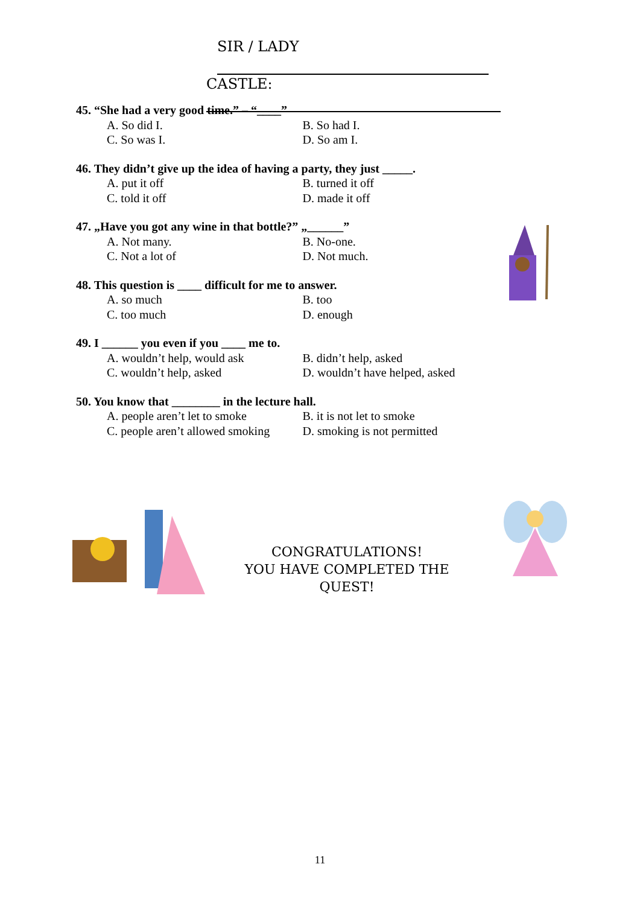SIR / LADY
CASTLE:
45. “She had a very good time.” – “____”
A. So did I. B. So had I.
C. So was I. D. So am I.
46. They didn’t give up the idea of having a party, they just _____.
A. put it off B. turned it off
C. told it off D. made it off
47. „Have you got any wine in that bottle?” „______”
A. Not many. B. No-one.
C. Not a lot of D. Not much.
48. This question is ____ difficult for me to answer.
A. so much B. too
C. too much D. enough
49. I ______ you even if you ____ me to.
A. wouldn’t help, would ask B. didn’t help, asked
C. wouldn’t help, asked D. wouldn’t have helped, asked
50. You know that ________ in the lecture hall.
A. people aren’t let to smoke B. it is not let to smoke
C. people aren’t allowed smoking D. smoking is not permitted
CONGRATULATIONS!
YOU HAVE COMPLETED THE QUEST!
11